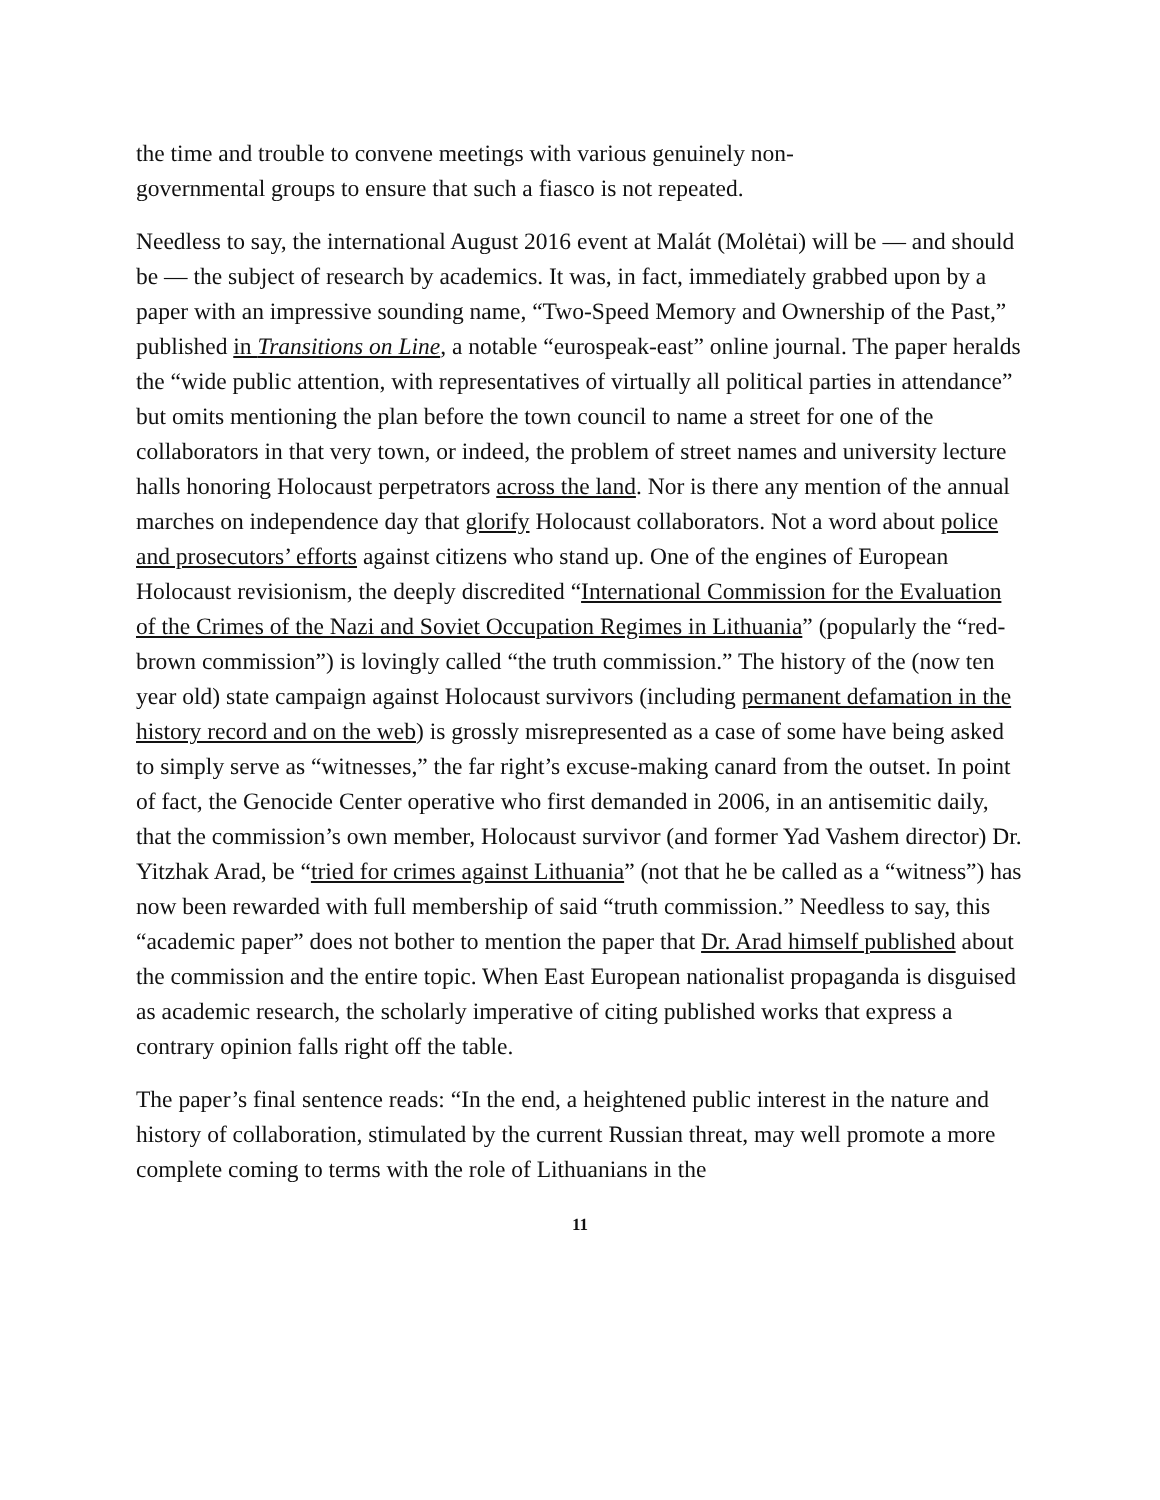the time and trouble to convene meetings with various genuinely non-
governmental groups to ensure that such a fiasco is not repeated.
Needless to say, the international August 2016 event at Malát (Molėtai) will be — and should be — the subject of research by academics. It was, in fact, immediately grabbed upon by a paper with an impressive sounding name, “Two-Speed Memory and Ownership of the Past,” published in Transitions on Line, a notable “eurospeak-east” online journal. The paper heralds the “wide public attention, with representatives of virtually all political parties in attendance” but omits mentioning the plan before the town council to name a street for one of the collaborators in that very town, or indeed, the problem of street names and university lecture halls honoring Holocaust perpetrators across the land. Nor is there any mention of the annual marches on independence day that glorify Holocaust collaborators. Not a word about police and prosecutors’ efforts against citizens who stand up. One of the engines of European Holocaust revisionism, the deeply discredited “International Commission for the Evaluation of the Crimes of the Nazi and Soviet Occupation Regimes in Lithuania” (popularly the “red-brown commission”) is lovingly called “the truth commission.” The history of the (now ten year old) state campaign against Holocaust survivors (including permanent defamation in the history record and on the web) is grossly misrepresented as a case of some have being asked to simply serve as “witnesses,” the far right’s excuse-making canard from the outset. In point of fact, the Genocide Center operative who first demanded in 2006, in an antisemitic daily, that the commission’s own member, Holocaust survivor (and former Yad Vashem director) Dr. Yitzhak Arad, be “tried for crimes against Lithuania” (not that he be called as a “witness”) has now been rewarded with full membership of said “truth commission.” Needless to say, this “academic paper” does not bother to mention the paper that Dr. Arad himself published about the commission and the entire topic. When East European nationalist propaganda is disguised as academic research, the scholarly imperative of citing published works that express a contrary opinion falls right off the table.
The paper’s final sentence reads: “In the end, a heightened public interest in the nature and history of collaboration, stimulated by the current Russian threat, may well promote a more complete coming to terms with the role of Lithuanians in the
11